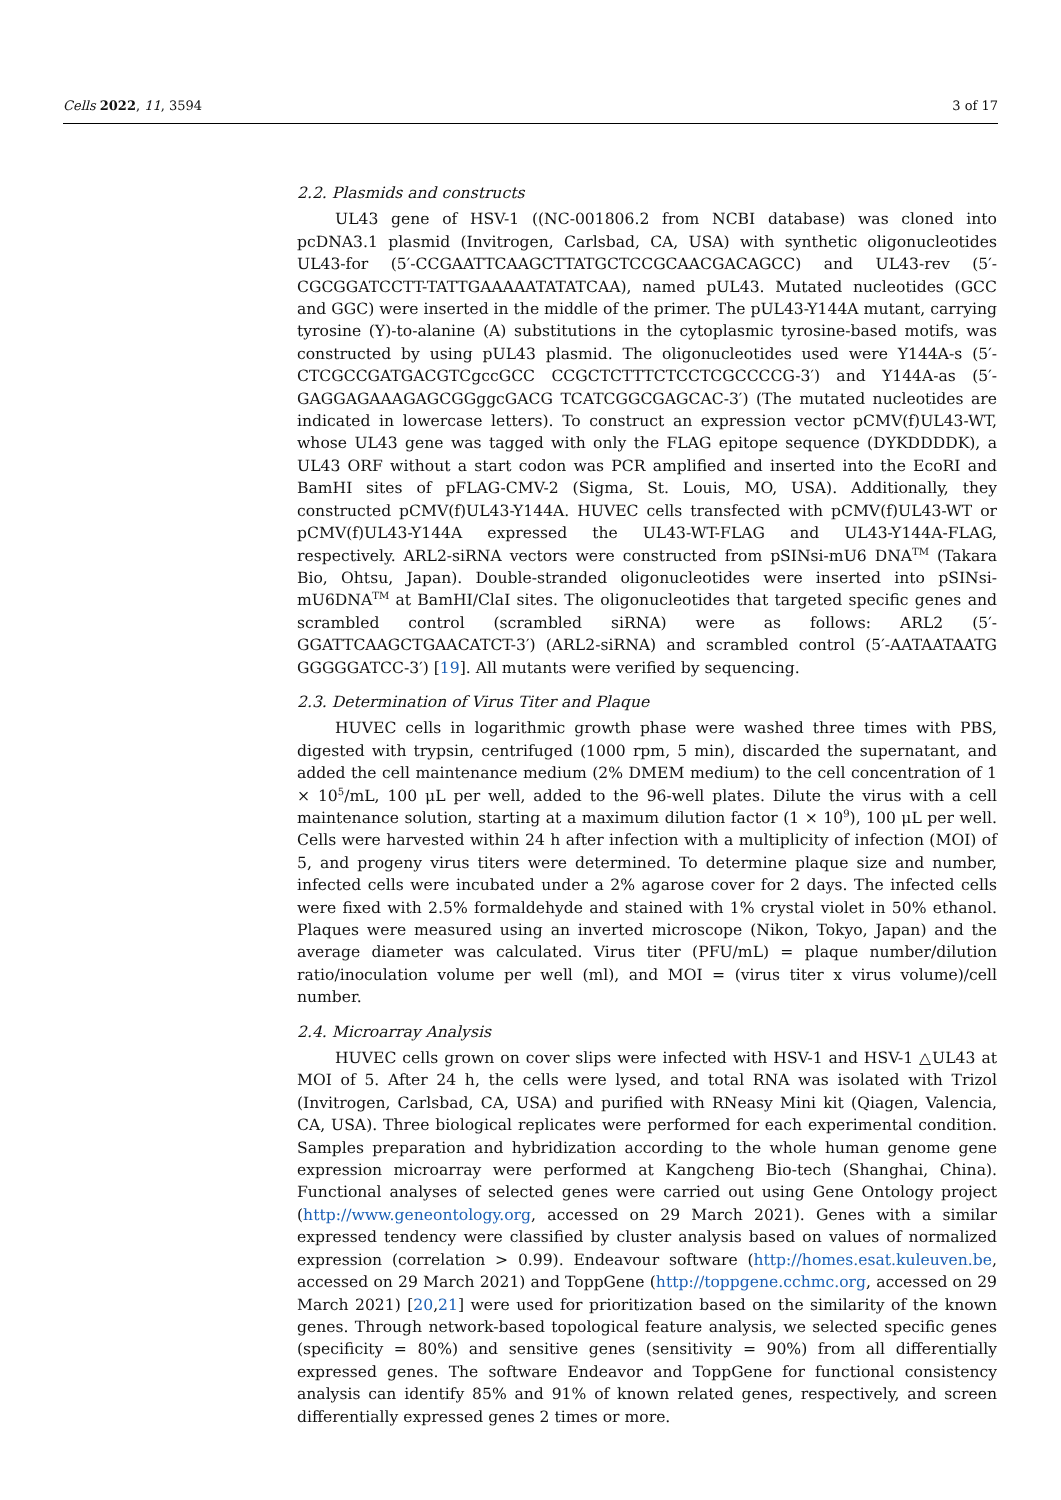Cells 2022, 11, 3594 3 of 17
2.2. Plasmids and constructs
UL43 gene of HSV-1 ((NC-001806.2 from NCBI database) was cloned into pcDNA3.1 plasmid (Invitrogen, Carlsbad, CA, USA) with synthetic oligonucleotides UL43-for (5′-CCGAATTCAAGCTTATGCTCCGCAACGACAGCC) and UL43-rev (5′- CGCGGATCCTT-TATTGAAAAATATATCAA), named pUL43. Mutated nucleotides (GCC and GGC) were inserted in the middle of the primer. The pUL43-Y144A mutant, carrying tyrosine (Y)-to-alanine (A) substitutions in the cytoplasmic tyrosine-based motifs, was constructed by using pUL43 plasmid. The oligonucleotides used were Y144A-s (5′-CTCGCCGATGACGTCgccGCC CCGCTCTTTCTCCTCGCCCCG-3′) and Y144A-as (5′-GAGGAGAAAGAGCGGggcGACG TCATCGGCGAGCAC-3′) (The mutated nucleotides are indicated in lowercase letters). To construct an expression vector pCMV(f)UL43-WT, whose UL43 gene was tagged with only the FLAG epitope sequence (DYKDDDDK), a UL43 ORF without a start codon was PCR amplified and inserted into the EcoRI and BamHI sites of pFLAG-CMV-2 (Sigma, St. Louis, MO, USA). Additionally, they constructed pCMV(f)UL43-Y144A. HUVEC cells transfected with pCMV(f)UL43-WT or pCMV(f)UL43-Y144A expressed the UL43-WT-FLAG and UL43-Y144A-FLAG, respectively. ARL2-siRNA vectors were constructed from pSINsi-mU6 DNA<sup>TM</sup> (Takara Bio, Ohtsu, Japan). Double-stranded oligonucleotides were inserted into pSINsi-mU6DNA<sup>TM</sup> at BamHI/ClaI sites. The oligonucleotides that targeted specific genes and scrambled control (scrambled siRNA) were as follows: ARL2 (5′-GGATTCAAGCTGAACATCT-3′) (ARL2-siRNA) and scrambled control (5′-AATAATAATG GGGGGATCC-3′) [19]. All mutants were verified by sequencing.
2.3. Determination of Virus Titer and Plaque
HUVEC cells in logarithmic growth phase were washed three times with PBS, digested with trypsin, centrifuged (1000 rpm, 5 min), discarded the supernatant, and added the cell maintenance medium (2% DMEM medium) to the cell concentration of 1 × 10<sup>5</sup>/mL, 100 μL per well, added to the 96-well plates. Dilute the virus with a cell maintenance solution, starting at a maximum dilution factor (1 × 10<sup>9</sup>), 100 μL per well. Cells were harvested within 24 h after infection with a multiplicity of infection (MOI) of 5, and progeny virus titers were determined. To determine plaque size and number, infected cells were incubated under a 2% agarose cover for 2 days. The infected cells were fixed with 2.5% formaldehyde and stained with 1% crystal violet in 50% ethanol. Plaques were measured using an inverted microscope (Nikon, Tokyo, Japan) and the average diameter was calculated. Virus titer (PFU/mL) = plaque number/dilution ratio/inoculation volume per well (ml), and MOI = (virus titer x virus volume)/cell number.
2.4. Microarray Analysis
HUVEC cells grown on cover slips were infected with HSV-1 and HSV-1 △UL43 at MOI of 5. After 24 h, the cells were lysed, and total RNA was isolated with Trizol (Invitrogen, Carlsbad, CA, USA) and purified with RNeasy Mini kit (Qiagen, Valencia, CA, USA). Three biological replicates were performed for each experimental condition. Samples preparation and hybridization according to the whole human genome gene expression microarray were performed at Kangcheng Bio-tech (Shanghai, China). Functional analyses of selected genes were carried out using Gene Ontology project (http://www.geneontology.org, accessed on 29 March 2021). Genes with a similar expressed tendency were classified by cluster analysis based on values of normalized expression (correlation > 0.99). Endeavour software (http://homes.esat.kuleuven.be, accessed on 29 March 2021) and ToppGene (http://toppgene.cchmc.org, accessed on 29 March 2021) [20,21] were used for prioritization based on the similarity of the known genes. Through network-based topological feature analysis, we selected specific genes (specificity = 80%) and sensitive genes (sensitivity = 90%) from all differentially expressed genes. The software Endeavor and ToppGene for functional consistency analysis can identify 85% and 91% of known related genes, respectively, and screen differentially expressed genes 2 times or more.